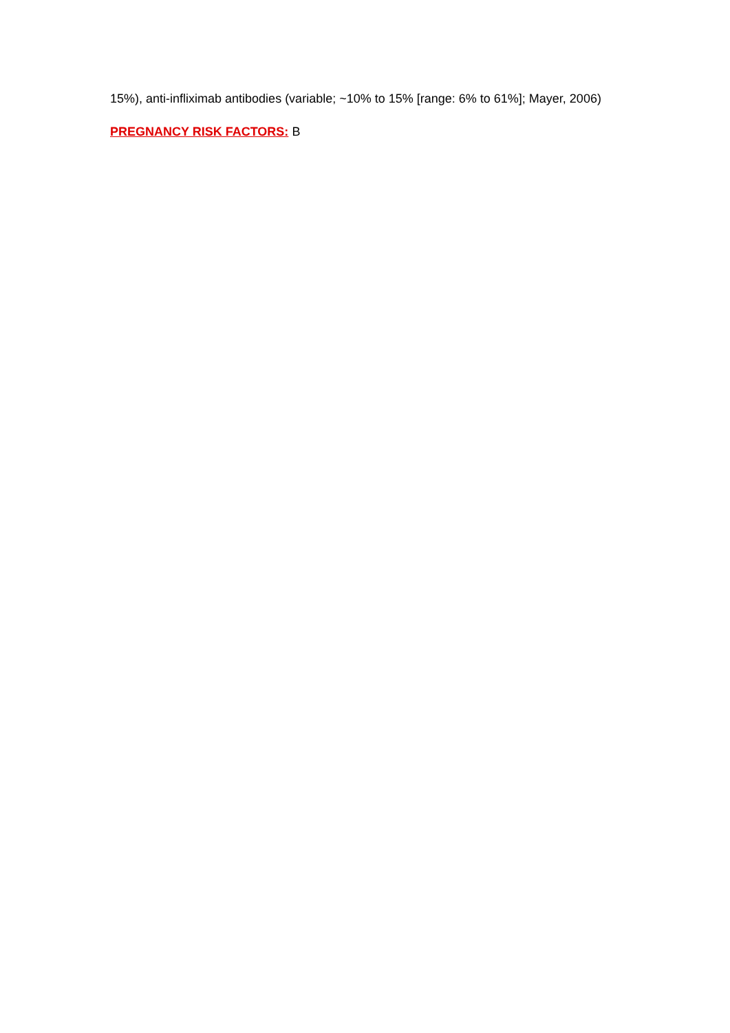15%), anti-infliximab antibodies (variable; ~10% to 15% [range: 6% to 61%]; Mayer, 2006)
PREGNANCY RISK FACTORS: B